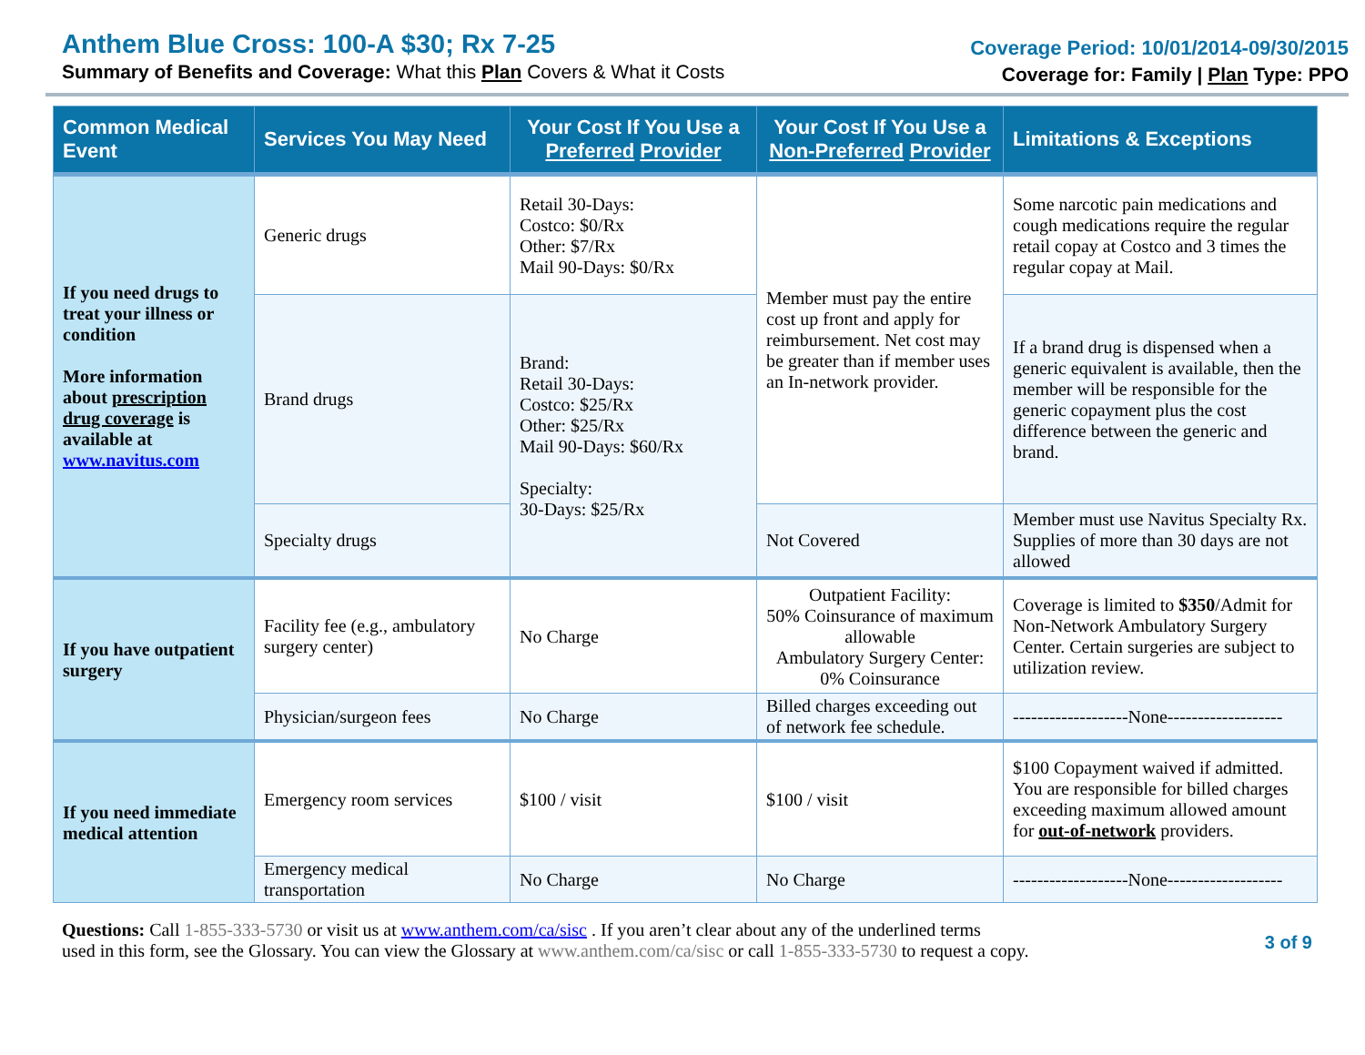Anthem Blue Cross: 100-A $30; Rx 7-25
Summary of Benefits and Coverage: What this Plan Covers & What it Costs
Coverage Period: 10/01/2014-09/30/2015
Coverage for: Family | Plan Type: PPO
| Common Medical Event | Services You May Need | Your Cost If You Use a Preferred Provider | Your Cost If You Use a Non-Preferred Provider | Limitations & Exceptions |
| --- | --- | --- | --- | --- |
| If you need drugs to treat your illness or condition More information about prescription drug coverage is available at www.navitus.com | Generic drugs | Retail 30-Days: Costco: $0/Rx Other: $7/Rx Mail 90-Days: $0/Rx | Member must pay the entire cost up front and apply for reimbursement. Net cost may be greater than if member uses an In-network provider. | Some narcotic pain medications and cough medications require the regular retail copay at Costco and 3 times the regular copay at Mail. |
| | Brand drugs | Brand: Retail 30-Days: Costco: $25/Rx Other: $25/Rx Mail 90-Days: $60/Rx Specialty: 30-Days: $25/Rx | | If a brand drug is dispensed when a generic equivalent is available, then the member will be responsible for the generic copayment plus the cost difference between the generic and brand. |
| | Specialty drugs | | Not Covered | Member must use Navitus Specialty Rx. Supplies of more than 30 days are not allowed |
| If you have outpatient surgery | Facility fee (e.g., ambulatory surgery center) | No Charge | Outpatient Facility: 50% Coinsurance of maximum allowable Ambulatory Surgery Center: 0% Coinsurance | Coverage is limited to $350 /Admit for Non-Network Ambulatory Surgery Center. Certain surgeries are subject to utilization review. |
| | Physician/surgeon fees | No Charge | Billed charges exceeding out of network fee schedule. | -------------------None------------------- |
| If you need immediate medical attention | Emergency room services | $100 / visit | $100 / visit | $100 Copayment waived if admitted. You are responsible for billed charges exceeding maximum allowed amount for out-of-network providers. |
| | Emergency medical transportation | No Charge | No Charge | -------------------None------------------- |
Questions: Call 1-855-333-5730 or visit us at www.anthem.com/ca/sisc . If you aren’t clear about any of the underlined terms
used in this form, see the Glossary. You can view the Glossary at www.anthem.com/ca/sisc or call 1-855-333-5730 to request a copy.
3 of 9